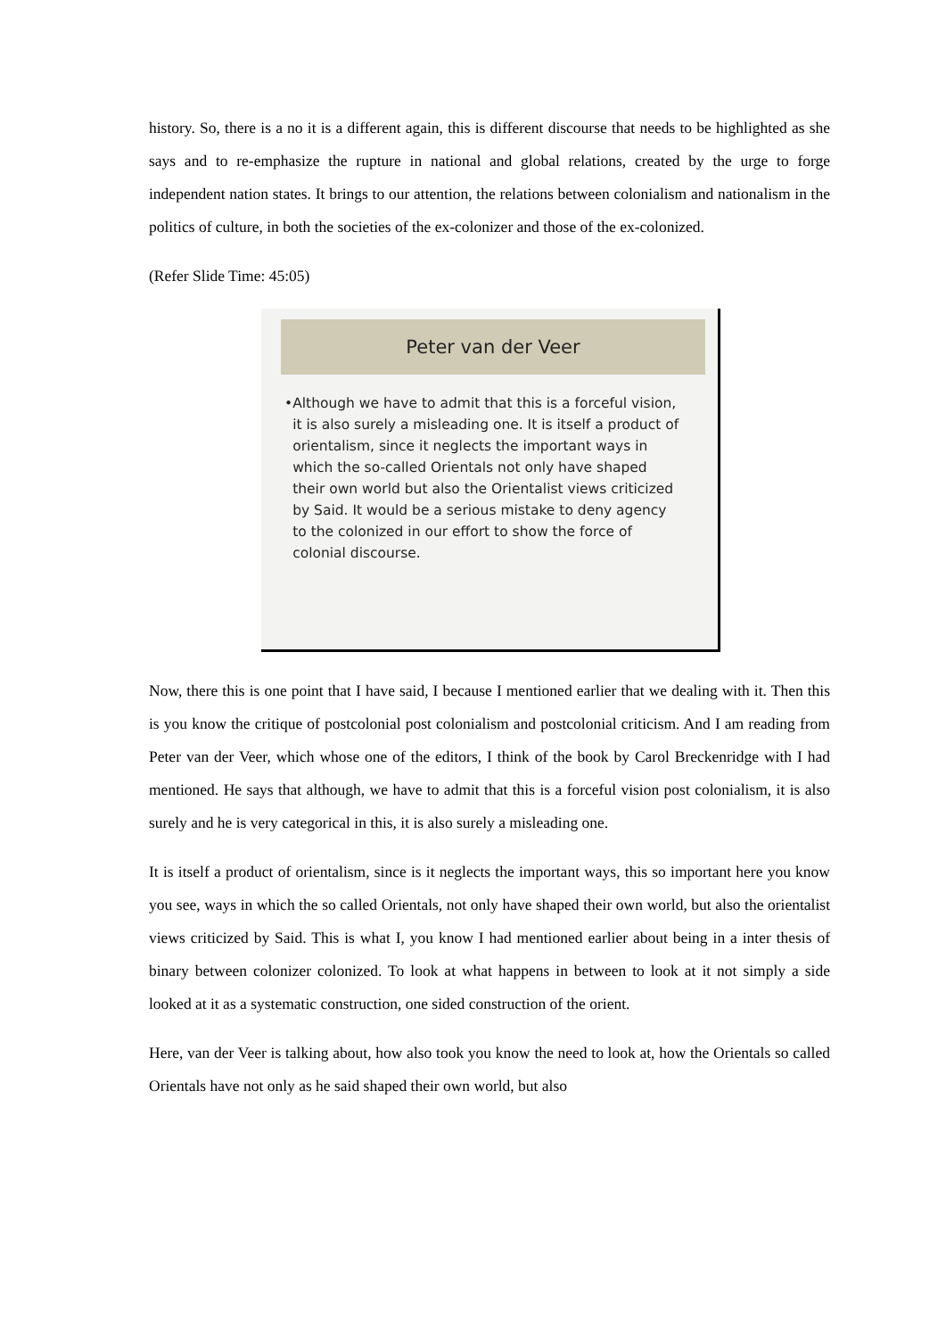history. So, there is a no it is a different again, this is different discourse that needs to be highlighted as she says and to re-emphasize the rupture in national and global relations, created by the urge to forge independent nation states. It brings to our attention, the relations between colonialism and nationalism in the politics of culture, in both the societies of the ex-colonizer and those of the ex-colonized.
(Refer Slide Time: 45:05)
Peter van der Veer
• Although we have to admit that this is a forceful vision, it is also surely a misleading one. It is itself a product of orientalism, since it neglects the important ways in which the so-called Orientals not only have shaped their own world but also the Orientalist views criticized by Said. It would be a serious mistake to deny agency to the colonized in our effort to show the force of colonial discourse.
Now, there this is one point that I have said, I because I mentioned earlier that we dealing with it. Then this is you know the critique of postcolonial post colonialism and postcolonial criticism. And I am reading from Peter van der Veer, which whose one of the editors, I think of the book by Carol Breckenridge with I had mentioned. He says that although, we have to admit that this is a forceful vision post colonialism, it is also surely and he is very categorical in this, it is also surely a misleading one.
It is itself a product of orientalism, since is it neglects the important ways, this so important here you know you see, ways in which the so called Orientals, not only have shaped their own world, but also the orientalist views criticized by Said. This is what I, you know I had mentioned earlier about being in a inter thesis of binary between colonizer colonized. To look at what happens in between to look at it not simply a side looked at it as a systematic construction, one sided construction of the orient.
Here, van der Veer is talking about, how also took you know the need to look at, how the Orientals so called Orientals have not only as he said shaped their own world, but also